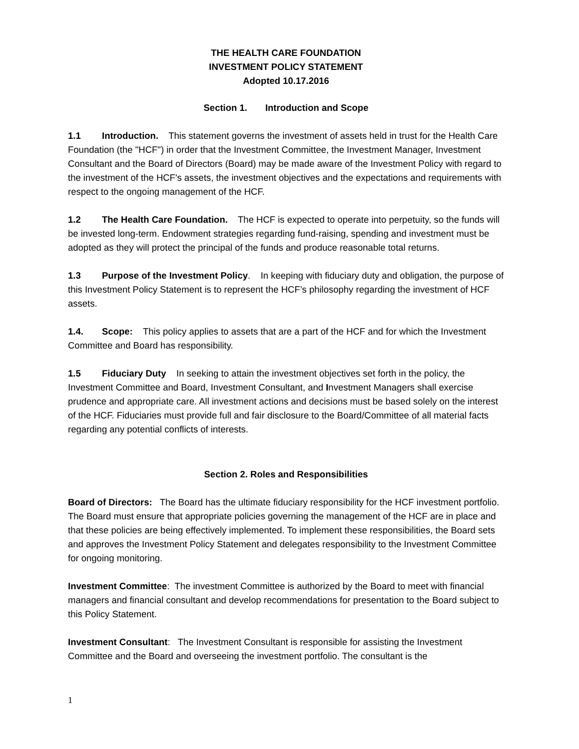THE HEALTH CARE FOUNDATION
INVESTMENT POLICY STATEMENT
Adopted 10.17.2016
Section 1. Introduction and Scope
1.1 Introduction. This statement governs the investment of assets held in trust for the Health Care Foundation (the "HCF") in order that the Investment Committee, the Investment Manager, Investment Consultant and the Board of Directors (Board) may be made aware of the Investment Policy with regard to the investment of the HCF's assets, the investment objectives and the expectations and requirements with respect to the ongoing management of the HCF.
1.2 The Health Care Foundation. The HCF is expected to operate into perpetuity, so the funds will be invested long-term. Endowment strategies regarding fund-raising, spending and investment must be adopted as they will protect the principal of the funds and produce reasonable total returns.
1.3 Purpose of the Investment Policy. In keeping with fiduciary duty and obligation, the purpose of this Investment Policy Statement is to represent the HCF’s philosophy regarding the investment of HCF assets.
1.4. Scope: This policy applies to assets that are a part of the HCF and for which the Investment Committee and Board has responsibility.
1.5 Fiduciary Duty In seeking to attain the investment objectives set forth in the policy, the Investment Committee and Board, Investment Consultant, and Investment Managers shall exercise prudence and appropriate care. All investment actions and decisions must be based solely on the interest of the HCF. Fiduciaries must provide full and fair disclosure to the Board/Committee of all material facts regarding any potential conflicts of interests.
Section 2. Roles and Responsibilities
Board of Directors: The Board has the ultimate fiduciary responsibility for the HCF investment portfolio. The Board must ensure that appropriate policies governing the management of the HCF are in place and that these policies are being effectively implemented. To implement these responsibilities, the Board sets and approves the Investment Policy Statement and delegates responsibility to the Investment Committee for ongoing monitoring.
Investment Committee: The investment Committee is authorized by the Board to meet with financial managers and financial consultant and develop recommendations for presentation to the Board subject to this Policy Statement.
Investment Consultant: The Investment Consultant is responsible for assisting the Investment Committee and the Board and overseeing the investment portfolio. The consultant is the
1